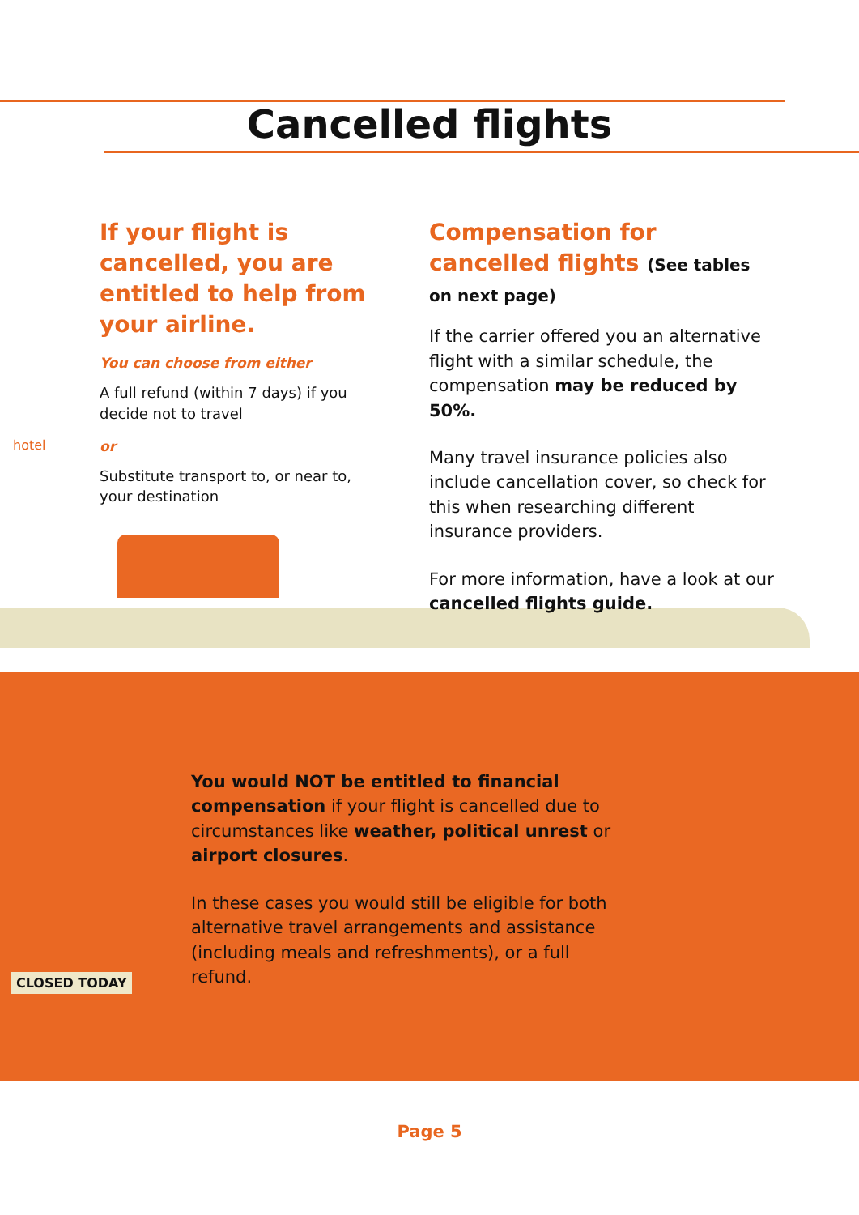Cancelled flights
If your flight is cancelled, you are entitled to help from your airline.
You can choose from either
A full refund (within 7 days) if you decide not to travel
or
Substitute transport to, or near to, your destination
Compensation for cancelled flights (See tables on next page)
If the carrier offered you an alternative flight with a similar schedule, the compensation may be reduced by 50%.
Many travel insurance policies also include cancellation cover, so check for this when researching different insurance providers.
For more information, have a look at our cancelled flights guide.
hotel
You would NOT be entitled to financial compensation if your flight is cancelled due to circumstances like weather, political unrest or airport closures.
In these cases you would still be eligible for both alternative travel arrangements and assistance (including meals and refreshments), or a full refund.
CLOSED TODAY
Page 5